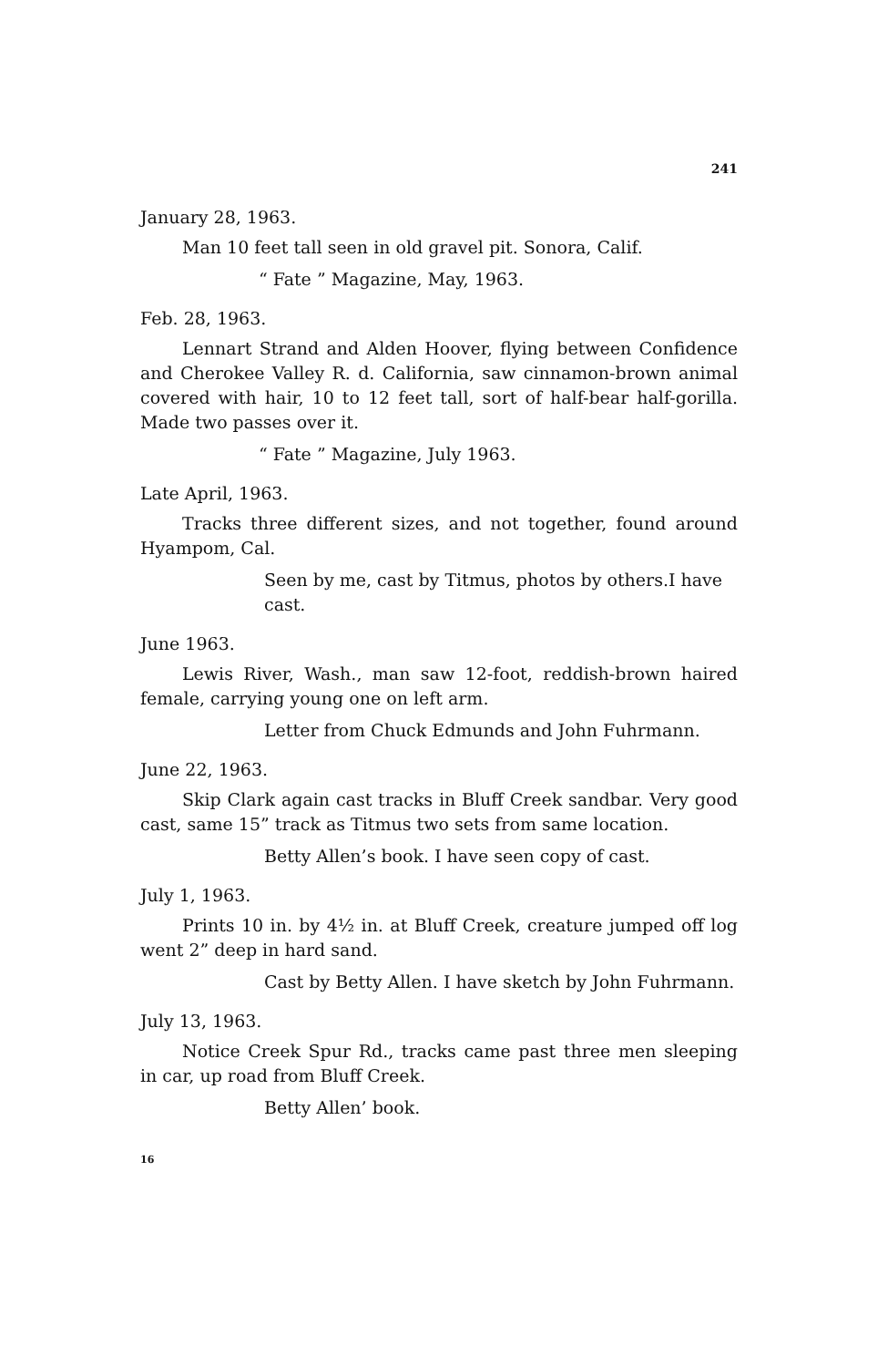241
January 28, 1963.
Man 10 feet tall seen in old gravel pit. Sonora, Calif.
“ Fate ” Magazine, May, 1963.
Feb. 28, 1963.
Lennart Strand and Alden Hoover, flying between Confidence and Cherokee Valley R. d. California, saw cinnamon-brown animal covered with hair, 10 to 12 feet tall, sort of half-bear half-gorilla. Made two passes over it.
“ Fate ” Magazine, July 1963.
Late April, 1963.
Tracks three different sizes, and not together, found around Hyampom, Cal.
Seen by me, cast by Titmus, photos by others.I have cast.
June 1963.
Lewis River, Wash., man saw 12-foot, reddish-brown haired female, carrying young one on left arm.
Letter from Chuck Edmunds and John Fuhrmann.
June 22, 1963.
Skip Clark again cast tracks in Bluff Creek sandbar. Very good cast, same 15” track as Titmus two sets from same location.
Betty Allen’s book. I have seen copy of cast.
July 1, 1963.
Prints 10 in. by 4½ in. at Bluff Creek, creature jumped off log went 2” deep in hard sand.
Cast by Betty Allen. I have sketch by John Fuhrmann.
July 13, 1963.
Notice Creek Spur Rd., tracks came past three men sleeping in car, up road from Bluff Creek.
Betty Allen’ book.
16